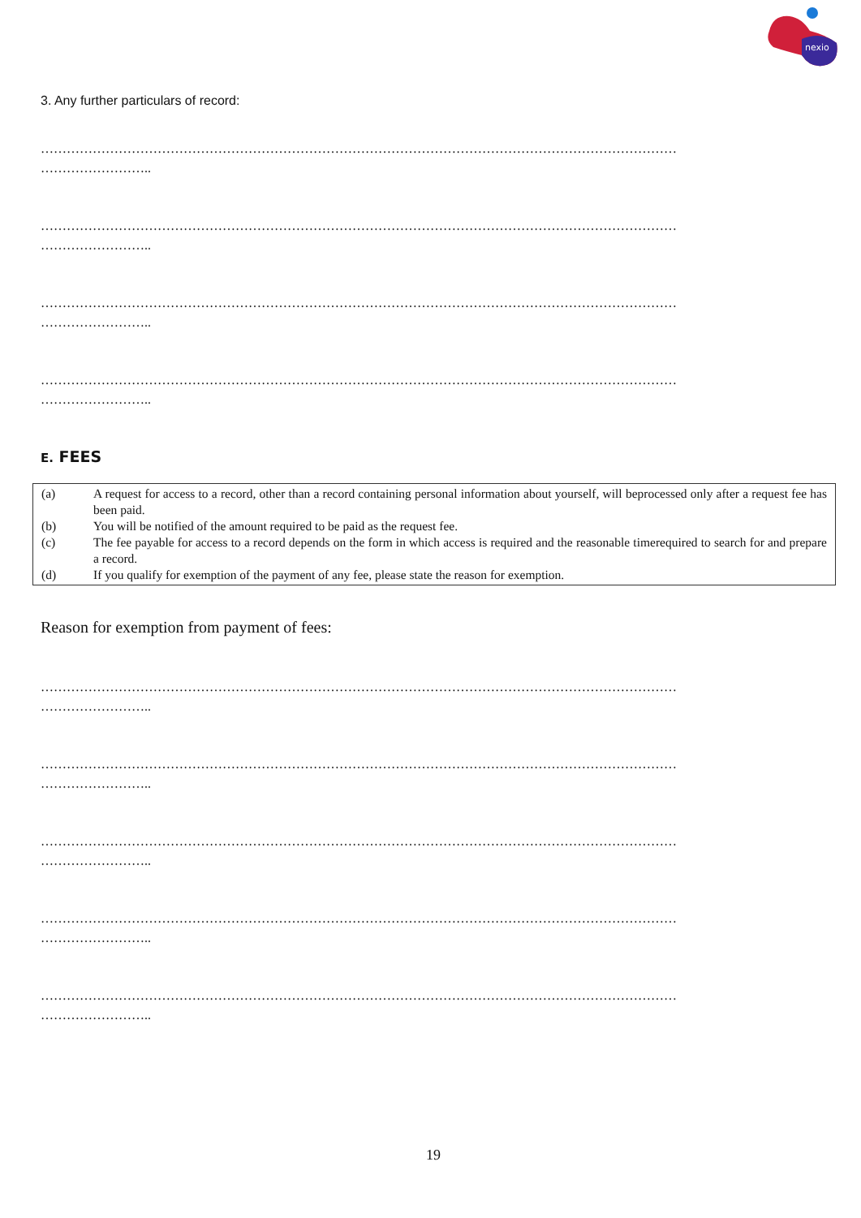nexio
3. Any further particulars of record:
…………………………………………………………………………………………………………………………………
……………………..
…………………………………………………………………………………………………………………………………
……………………..
…………………………………………………………………………………………………………………………………
……………………..
…………………………………………………………………………………………………………………………………
……………………..
E. FEES
(a) A request for access to a record, other than a record containing personal information about yourself, will beprocessed only after a request fee has been paid.
(b) You will be notified of the amount required to be paid as the request fee.
(c) The fee payable for access to a record depends on the form in which access is required and the reasonable timerequired to search for and prepare a record.
(d) If you qualify for exemption of the payment of any fee, please state the reason for exemption.
Reason for exemption from payment of fees:
…………………………………………………………………………………………………………………………………
……………………..
…………………………………………………………………………………………………………………………………
……………………..
…………………………………………………………………………………………………………………………………
……………………..
…………………………………………………………………………………………………………………………………
……………………..
…………………………………………………………………………………………………………………………………
……………………..
19